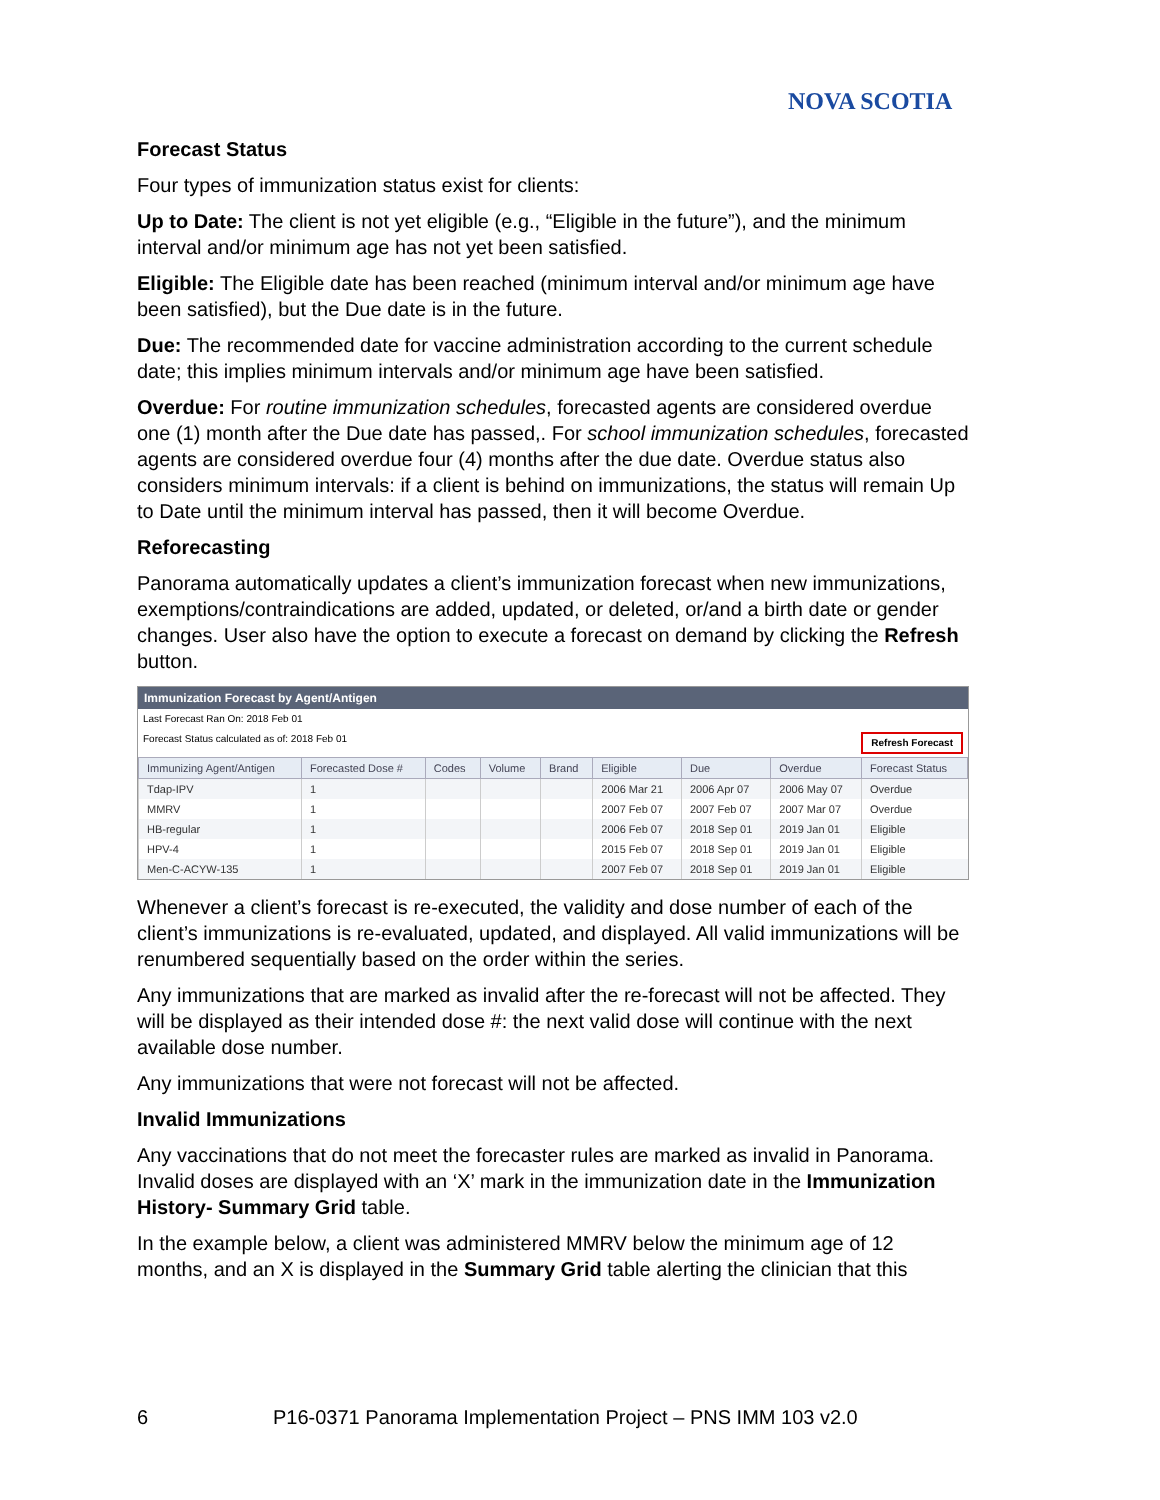NOVA SCOTIA
Forecast Status
Four types of immunization status exist for clients:
Up to Date: The client is not yet eligible (e.g., “Eligible in the future”), and the minimum interval and/or minimum age has not yet been satisfied.
Eligible: The Eligible date has been reached (minimum interval and/or minimum age have been satisfied), but the Due date is in the future.
Due: The recommended date for vaccine administration according to the current schedule date; this implies minimum intervals and/or minimum age have been satisfied.
Overdue: For routine immunization schedules, forecasted agents are considered overdue one (1) month after the Due date has passed,. For school immunization schedules, forecasted agents are considered overdue four (4) months after the due date. Overdue status also considers minimum intervals: if a client is behind on immunizations, the status will remain Up to Date until the minimum interval has passed, then it will become Overdue.
Reforecasting
Panorama automatically updates a client’s immunization forecast when new immunizations, exemptions/contraindications are added, updated, or deleted, or/and a birth date or gender changes. User also have the option to execute a forecast on demand by clicking the Refresh button.
Immunization Forecast by Agent/Antigen
Last Forecast Ran On: 2018 Feb 01
Forecast Status calculated as of: 2018 Feb 01 Refresh Forecast
| Immunizing Agent/Antigen | Forecasted Dose # | Codes | Volume | Brand | Eligible | Due | Overdue | Forecast Status |
| --- | --- | --- | --- | --- | --- | --- | --- | --- |
| Tdap-IPV | 1 | | | | 2006 Mar 21 | 2006 Apr 07 | 2006 May 07 | Overdue |
| MMRV | 1 | | | | 2007 Feb 07 | 2007 Feb 07 | 2007 Mar 07 | Overdue |
| HB-regular | 1 | | | | 2006 Feb 07 | 2018 Sep 01 | 2019 Jan 01 | Eligible |
| HPV-4 | 1 | | | | 2015 Feb 07 | 2018 Sep 01 | 2019 Jan 01 | Eligible |
| Men-C-ACYW-135 | 1 | | | | 2007 Feb 07 | 2018 Sep 01 | 2019 Jan 01 | Eligible |
Whenever a client’s forecast is re-executed, the validity and dose number of each of the client’s immunizations is re-evaluated, updated, and displayed. All valid immunizations will be renumbered sequentially based on the order within the series.
Any immunizations that are marked as invalid after the re-forecast will not be affected. They will be displayed as their intended dose #: the next valid dose will continue with the next available dose number.
Any immunizations that were not forecast will not be affected.
Invalid Immunizations
Any vaccinations that do not meet the forecaster rules are marked as invalid in Panorama. Invalid doses are displayed with an ‘X’ mark in the immunization date in the Immunization History- Summary Grid table.
In the example below, a client was administered MMRV below the minimum age of 12 months, and an X is displayed in the Summary Grid table alerting the clinician that this
6 P16-0371 Panorama Implementation Project – PNS IMM 103 v2.0